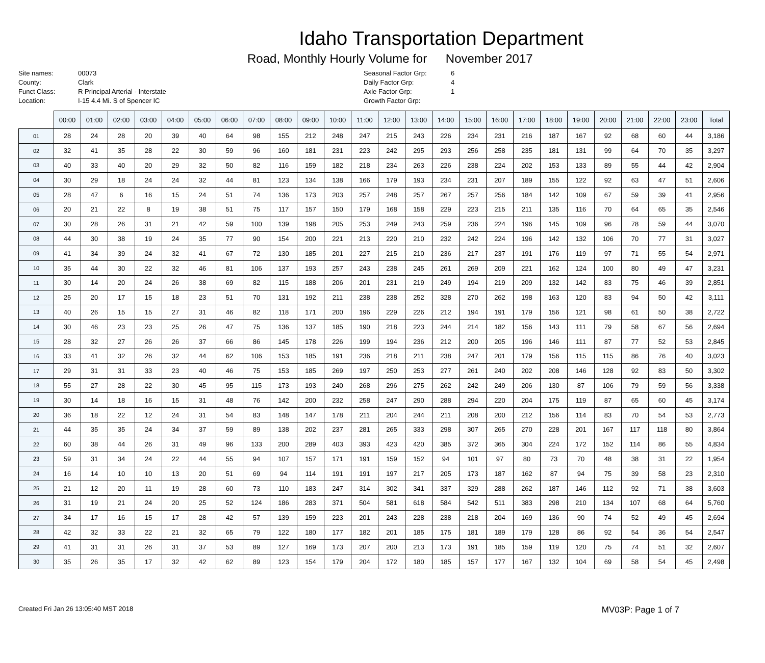Idaho Transportation Department
Road, Monthly Hourly Volume for November 2017
Site names:
00073
County:
Clark
Funct Class:
R Principal Arterial - Interstate
Location:
I-15 4.4 Mi. S of Spencer IC
Seasonal Factor Grp:
6
Daily Factor Grp:
4
Axle Factor Grp:
1
Growth Factor Grp:
| | 00:00 | 01:00 | 02:00 | 03:00 | 04:00 | 05:00 | 06:00 | 07:00 | 08:00 | 09:00 | 10:00 | 11:00 | 12:00 | 13:00 | 14:00 | 15:00 | 16:00 | 17:00 | 18:00 | 19:00 | 20:00 | 21:00 | 22:00 | 23:00 | Total |
| --- | --- | --- | --- | --- | --- | --- | --- | --- | --- | --- | --- | --- | --- | --- | --- | --- | --- | --- | --- | --- | --- | --- | --- | --- | --- |
| 01 | 28 | 24 | 28 | 20 | 39 | 40 | 64 | 98 | 155 | 212 | 248 | 247 | 215 | 243 | 226 | 234 | 231 | 216 | 187 | 167 | 92 | 68 | 60 | 44 | 3,186 |
| 02 | 32 | 41 | 35 | 28 | 22 | 30 | 59 | 96 | 160 | 181 | 231 | 223 | 242 | 295 | 293 | 256 | 258 | 235 | 181 | 131 | 99 | 64 | 70 | 35 | 3,297 |
| 03 | 40 | 33 | 40 | 20 | 29 | 32 | 50 | 82 | 116 | 159 | 182 | 218 | 234 | 263 | 226 | 238 | 224 | 202 | 153 | 133 | 89 | 55 | 44 | 42 | 2,904 |
| 04 | 30 | 29 | 18 | 24 | 24 | 32 | 44 | 81 | 123 | 134 | 138 | 166 | 179 | 193 | 234 | 231 | 207 | 189 | 155 | 122 | 92 | 63 | 47 | 51 | 2,606 |
| 05 | 28 | 47 | 6 | 16 | 15 | 24 | 51 | 74 | 136 | 173 | 203 | 257 | 248 | 257 | 267 | 257 | 256 | 184 | 142 | 109 | 67 | 59 | 39 | 41 | 2,956 |
| 06 | 20 | 21 | 22 | 8 | 19 | 38 | 51 | 75 | 117 | 157 | 150 | 179 | 168 | 158 | 229 | 223 | 215 | 211 | 135 | 116 | 70 | 64 | 65 | 35 | 2,546 |
| 07 | 30 | 28 | 26 | 31 | 21 | 42 | 59 | 100 | 139 | 198 | 205 | 253 | 249 | 243 | 259 | 236 | 224 | 196 | 145 | 109 | 96 | 78 | 59 | 44 | 3,070 |
| 08 | 44 | 30 | 38 | 19 | 24 | 35 | 77 | 90 | 154 | 200 | 221 | 213 | 220 | 210 | 232 | 242 | 224 | 196 | 142 | 132 | 106 | 70 | 77 | 31 | 3,027 |
| 09 | 41 | 34 | 39 | 24 | 32 | 41 | 67 | 72 | 130 | 185 | 201 | 227 | 215 | 210 | 236 | 217 | 237 | 191 | 176 | 119 | 97 | 71 | 55 | 54 | 2,971 |
| 10 | 35 | 44 | 30 | 22 | 32 | 46 | 81 | 106 | 137 | 193 | 257 | 243 | 238 | 245 | 261 | 269 | 209 | 221 | 162 | 124 | 100 | 80 | 49 | 47 | 3,231 |
| 11 | 30 | 14 | 20 | 24 | 26 | 38 | 69 | 82 | 115 | 188 | 206 | 201 | 231 | 219 | 249 | 194 | 219 | 209 | 132 | 142 | 83 | 75 | 46 | 39 | 2,851 |
| 12 | 25 | 20 | 17 | 15 | 18 | 23 | 51 | 70 | 131 | 192 | 211 | 238 | 238 | 252 | 328 | 270 | 262 | 198 | 163 | 120 | 83 | 94 | 50 | 42 | 3,111 |
| 13 | 40 | 26 | 15 | 15 | 27 | 31 | 46 | 82 | 118 | 171 | 200 | 196 | 229 | 226 | 212 | 194 | 191 | 179 | 156 | 121 | 98 | 61 | 50 | 38 | 2,722 |
| 14 | 30 | 46 | 23 | 23 | 25 | 26 | 47 | 75 | 136 | 137 | 185 | 190 | 218 | 223 | 244 | 214 | 182 | 156 | 143 | 111 | 79 | 58 | 67 | 56 | 2,694 |
| 15 | 28 | 32 | 27 | 26 | 26 | 37 | 66 | 86 | 145 | 178 | 226 | 199 | 194 | 236 | 212 | 200 | 205 | 196 | 146 | 111 | 87 | 77 | 52 | 53 | 2,845 |
| 16 | 33 | 41 | 32 | 26 | 32 | 44 | 62 | 106 | 153 | 185 | 191 | 236 | 218 | 211 | 238 | 247 | 201 | 179 | 156 | 115 | 115 | 86 | 76 | 40 | 3,023 |
| 17 | 29 | 31 | 31 | 33 | 23 | 40 | 46 | 75 | 153 | 185 | 269 | 197 | 250 | 253 | 277 | 261 | 240 | 202 | 208 | 146 | 128 | 92 | 83 | 50 | 3,302 |
| 18 | 55 | 27 | 28 | 22 | 30 | 45 | 95 | 115 | 173 | 193 | 240 | 268 | 296 | 275 | 262 | 242 | 249 | 206 | 130 | 87 | 106 | 79 | 59 | 56 | 3,338 |
| 19 | 30 | 14 | 18 | 16 | 15 | 31 | 48 | 76 | 142 | 200 | 232 | 258 | 247 | 290 | 288 | 294 | 220 | 204 | 175 | 119 | 87 | 65 | 60 | 45 | 3,174 |
| 20 | 36 | 18 | 22 | 12 | 24 | 31 | 54 | 83 | 148 | 147 | 178 | 211 | 204 | 244 | 211 | 208 | 200 | 212 | 156 | 114 | 83 | 70 | 54 | 53 | 2,773 |
| 21 | 44 | 35 | 35 | 24 | 34 | 37 | 59 | 89 | 138 | 202 | 237 | 281 | 265 | 333 | 298 | 307 | 265 | 270 | 228 | 201 | 167 | 117 | 118 | 80 | 3,864 |
| 22 | 60 | 38 | 44 | 26 | 31 | 49 | 96 | 133 | 200 | 289 | 403 | 393 | 423 | 420 | 385 | 372 | 365 | 304 | 224 | 172 | 152 | 114 | 86 | 55 | 4,834 |
| 23 | 59 | 31 | 34 | 24 | 22 | 44 | 55 | 94 | 107 | 157 | 171 | 191 | 159 | 152 | 94 | 101 | 97 | 80 | 73 | 70 | 48 | 38 | 31 | 22 | 1,954 |
| 24 | 16 | 14 | 10 | 10 | 13 | 20 | 51 | 69 | 94 | 114 | 191 | 191 | 197 | 217 | 205 | 173 | 187 | 162 | 87 | 94 | 75 | 39 | 58 | 23 | 2,310 |
| 25 | 21 | 12 | 20 | 11 | 19 | 28 | 60 | 73 | 110 | 183 | 247 | 314 | 302 | 341 | 337 | 329 | 288 | 262 | 187 | 146 | 112 | 92 | 71 | 38 | 3,603 |
| 26 | 31 | 19 | 21 | 24 | 20 | 25 | 52 | 124 | 186 | 283 | 371 | 504 | 581 | 618 | 584 | 542 | 511 | 383 | 298 | 210 | 134 | 107 | 68 | 64 | 5,760 |
| 27 | 34 | 17 | 16 | 15 | 17 | 28 | 42 | 57 | 139 | 159 | 223 | 201 | 243 | 228 | 238 | 218 | 204 | 169 | 136 | 90 | 74 | 52 | 49 | 45 | 2,694 |
| 28 | 42 | 32 | 33 | 22 | 21 | 32 | 65 | 79 | 122 | 180 | 177 | 182 | 201 | 185 | 175 | 181 | 189 | 179 | 128 | 86 | 92 | 54 | 36 | 54 | 2,547 |
| 29 | 41 | 31 | 31 | 26 | 31 | 37 | 53 | 89 | 127 | 169 | 173 | 207 | 200 | 213 | 173 | 191 | 185 | 159 | 119 | 120 | 75 | 74 | 51 | 32 | 2,607 |
| 30 | 35 | 26 | 35 | 17 | 32 | 42 | 62 | 89 | 123 | 154 | 179 | 204 | 172 | 180 | 185 | 157 | 177 | 167 | 132 | 104 | 69 | 58 | 54 | 45 | 2,498 |
Created Fri Jan 26 13:05:40 MST 2018 MV03P: Page 1 of 7